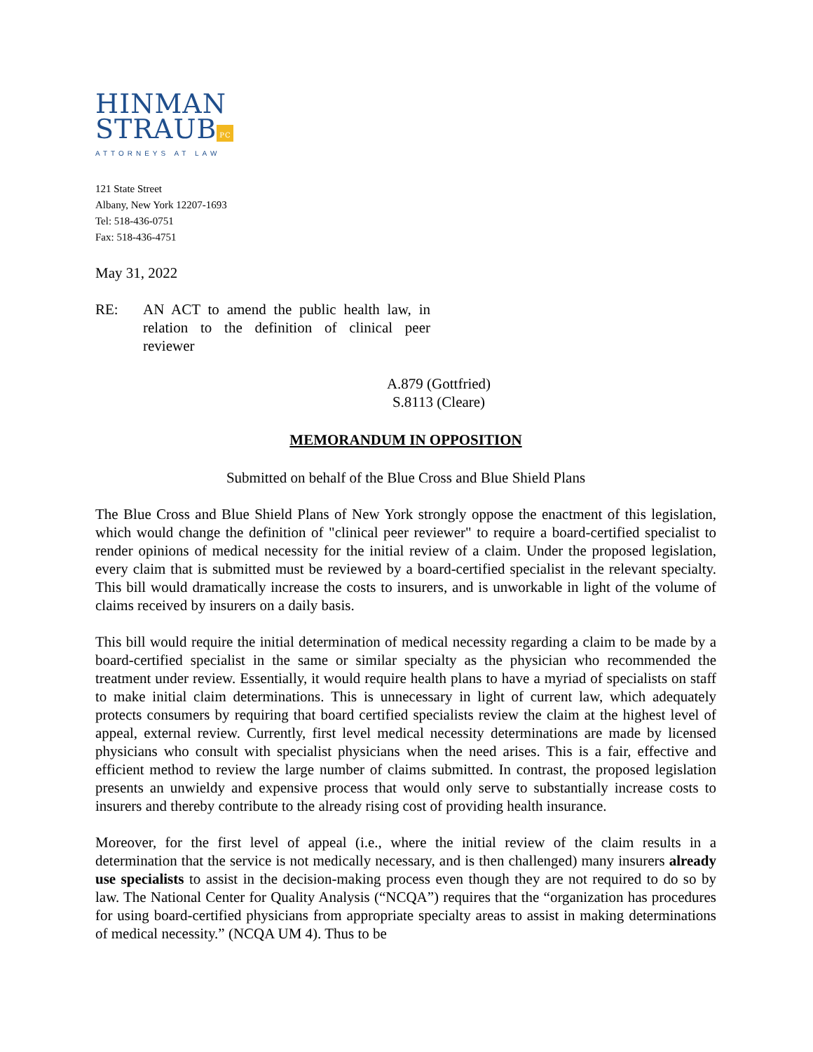HINMAN
STRAUB PC
ATTORNEYS AT LAW
121 State Street
Albany, New York 12207-1693
Tel: 518-436-0751
Fax: 518-436-4751
May 31, 2022
RE: AN ACT to amend the public health law, in relation to the definition of clinical peer reviewer
A.879 (Gottfried)
S.8113 (Cleare)
MEMORANDUM IN OPPOSITION
Submitted on behalf of the Blue Cross and Blue Shield Plans
The Blue Cross and Blue Shield Plans of New York strongly oppose the enactment of this legislation, which would change the definition of "clinical peer reviewer" to require a board-certified specialist to render opinions of medical necessity for the initial review of a claim. Under the proposed legislation, every claim that is submitted must be reviewed by a board-certified specialist in the relevant specialty. This bill would dramatically increase the costs to insurers, and is unworkable in light of the volume of claims received by insurers on a daily basis.
This bill would require the initial determination of medical necessity regarding a claim to be made by a board-certified specialist in the same or similar specialty as the physician who recommended the treatment under review. Essentially, it would require health plans to have a myriad of specialists on staff to make initial claim determinations. This is unnecessary in light of current law, which adequately protects consumers by requiring that board certified specialists review the claim at the highest level of appeal, external review. Currently, first level medical necessity determinations are made by licensed physicians who consult with specialist physicians when the need arises. This is a fair, effective and efficient method to review the large number of claims submitted. In contrast, the proposed legislation presents an unwieldy and expensive process that would only serve to substantially increase costs to insurers and thereby contribute to the already rising cost of providing health insurance.
Moreover, for the first level of appeal (i.e., where the initial review of the claim results in a determination that the service is not medically necessary, and is then challenged) many insurers already use specialists to assist in the decision-making process even though they are not required to do so by law. The National Center for Quality Analysis (“NCQA”) requires that the “organization has procedures for using board-certified physicians from appropriate specialty areas to assist in making determinations of medical necessity.” (NCQA UM 4). Thus to be